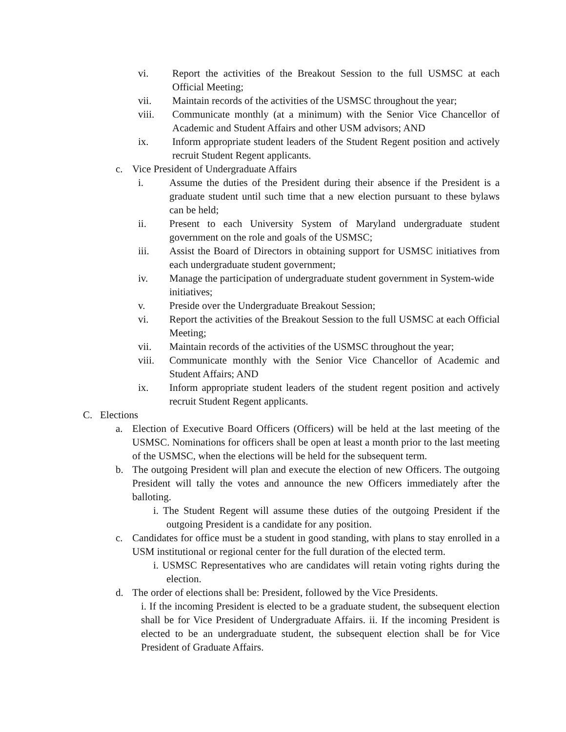vi. Report the activities of the Breakout Session to the full USMSC at each Official Meeting;
vii. Maintain records of the activities of the USMSC throughout the year;
viii. Communicate monthly (at a minimum) with the Senior Vice Chancellor of Academic and Student Affairs and other USM advisors; AND
ix. Inform appropriate student leaders of the Student Regent position and actively recruit Student Regent applicants.
c. Vice President of Undergraduate Affairs
i. Assume the duties of the President during their absence if the President is a graduate student until such time that a new election pursuant to these bylaws can be held;
ii. Present to each University System of Maryland undergraduate student government on the role and goals of the USMSC;
iii. Assist the Board of Directors in obtaining support for USMSC initiatives from each undergraduate student government;
iv. Manage the participation of undergraduate student government in System-wide initiatives;
v. Preside over the Undergraduate Breakout Session;
vi. Report the activities of the Breakout Session to the full USMSC at each Official Meeting;
vii. Maintain records of the activities of the USMSC throughout the year;
viii. Communicate monthly with the Senior Vice Chancellor of Academic and Student Affairs; AND
ix. Inform appropriate student leaders of the student regent position and actively recruit Student Regent applicants.
C. Elections
a. Election of Executive Board Officers (Officers) will be held at the last meeting of the USMSC. Nominations for officers shall be open at least a month prior to the last meeting of the USMSC, when the elections will be held for the subsequent term.
b. The outgoing President will plan and execute the election of new Officers. The outgoing President will tally the votes and announce the new Officers immediately after the balloting.
i. The Student Regent will assume these duties of the outgoing President if the outgoing President is a candidate for any position.
c. Candidates for office must be a student in good standing, with plans to stay enrolled in a USM institutional or regional center for the full duration of the elected term.
i. USMSC Representatives who are candidates will retain voting rights during the election.
d. The order of elections shall be: President, followed by the Vice Presidents.
i. If the incoming President is elected to be a graduate student, the subsequent election shall be for Vice President of Undergraduate Affairs. ii. If the incoming President is elected to be an undergraduate student, the subsequent election shall be for Vice President of Graduate Affairs.